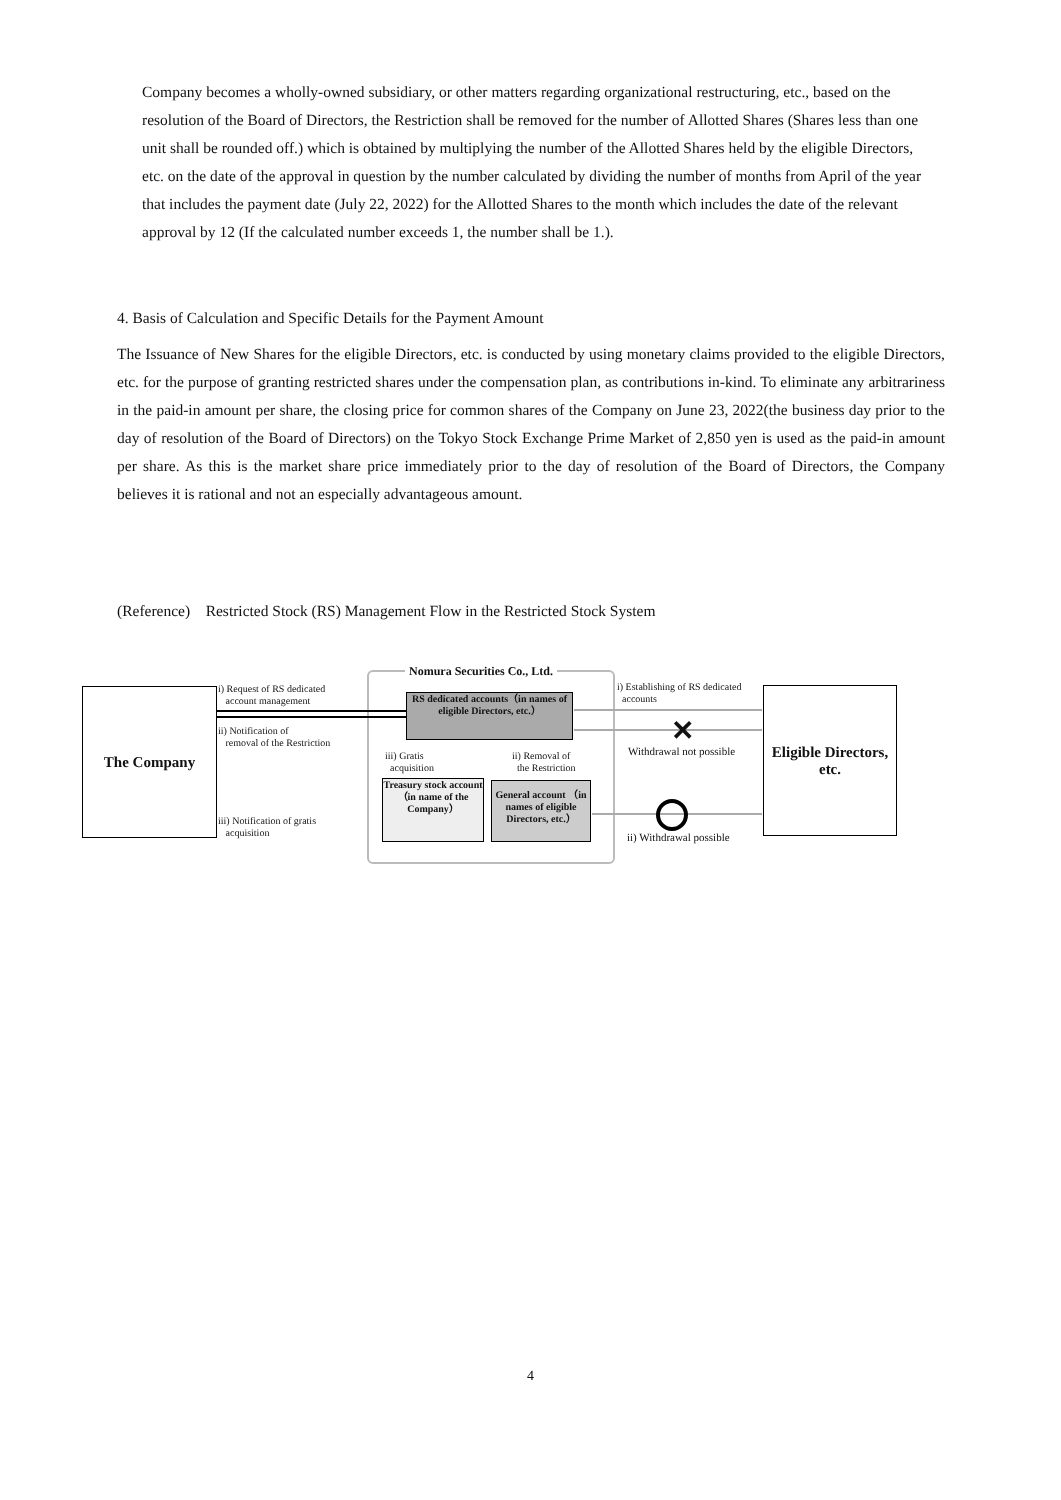Company becomes a wholly-owned subsidiary, or other matters regarding organizational restructuring, etc., based on the resolution of the Board of Directors, the Restriction shall be removed for the number of Allotted Shares (Shares less than one unit shall be rounded off.) which is obtained by multiplying the number of the Allotted Shares held by the eligible Directors, etc. on the date of the approval in question by the number calculated by dividing the number of months from April of the year that includes the payment date (July 22, 2022) for the Allotted Shares to the month which includes the date of the relevant approval by 12 (If the calculated number exceeds 1, the number shall be 1.).
4. Basis of Calculation and Specific Details for the Payment Amount
The Issuance of New Shares for the eligible Directors, etc. is conducted by using monetary claims provided to the eligible Directors, etc. for the purpose of granting restricted shares under the compensation plan, as contributions in-kind. To eliminate any arbitrariness in the paid-in amount per share, the closing price for common shares of the Company on June 23, 2022(the business day prior to the day of resolution of the Board of Directors) on the Tokyo Stock Exchange Prime Market of 2,850 yen is used as the paid-in amount per share. As this is the market share price immediately prior to the day of resolution of the Board of Directors, the Company believes it is rational and not an especially advantageous amount.
(Reference) Restricted Stock (RS) Management Flow in the Restricted Stock System
The Company
Nomura Securities Co., Ltd.
RS dedicated accounts（in names of eligible Directors, etc.）
Treasury stock account （in name of the Company）
General account （in names of eligible Directors, etc.）
Eligible Directors, etc.
i) Request of RS dedicated
account management
ii) Notification of
removal of the Restriction
iii) Notification of gratis
acquisition
iii) Gratis
acquisition
ii) Removal of
the Restriction
i) Establishing of RS dedicated
accounts
Withdrawal not possible
ii) Withdrawal possible
✕
4